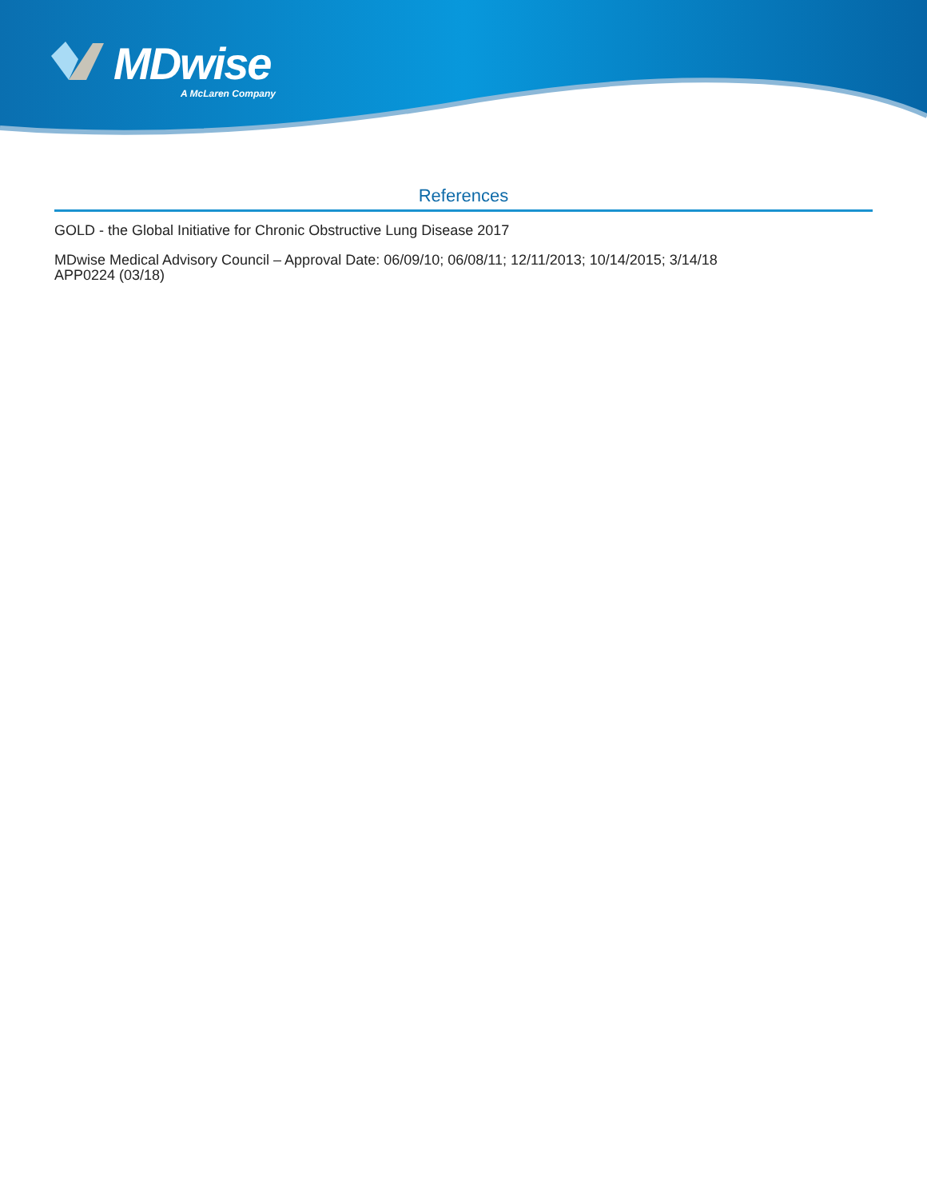MDwise
A McLaren Company
References
GOLD - the Global Initiative for Chronic Obstructive Lung Disease 2017
MDwise Medical Advisory Council – Approval Date: 06/09/10; 06/08/11; 12/11/2013; 10/14/2015; 3/14/18
APP0224 (03/18)